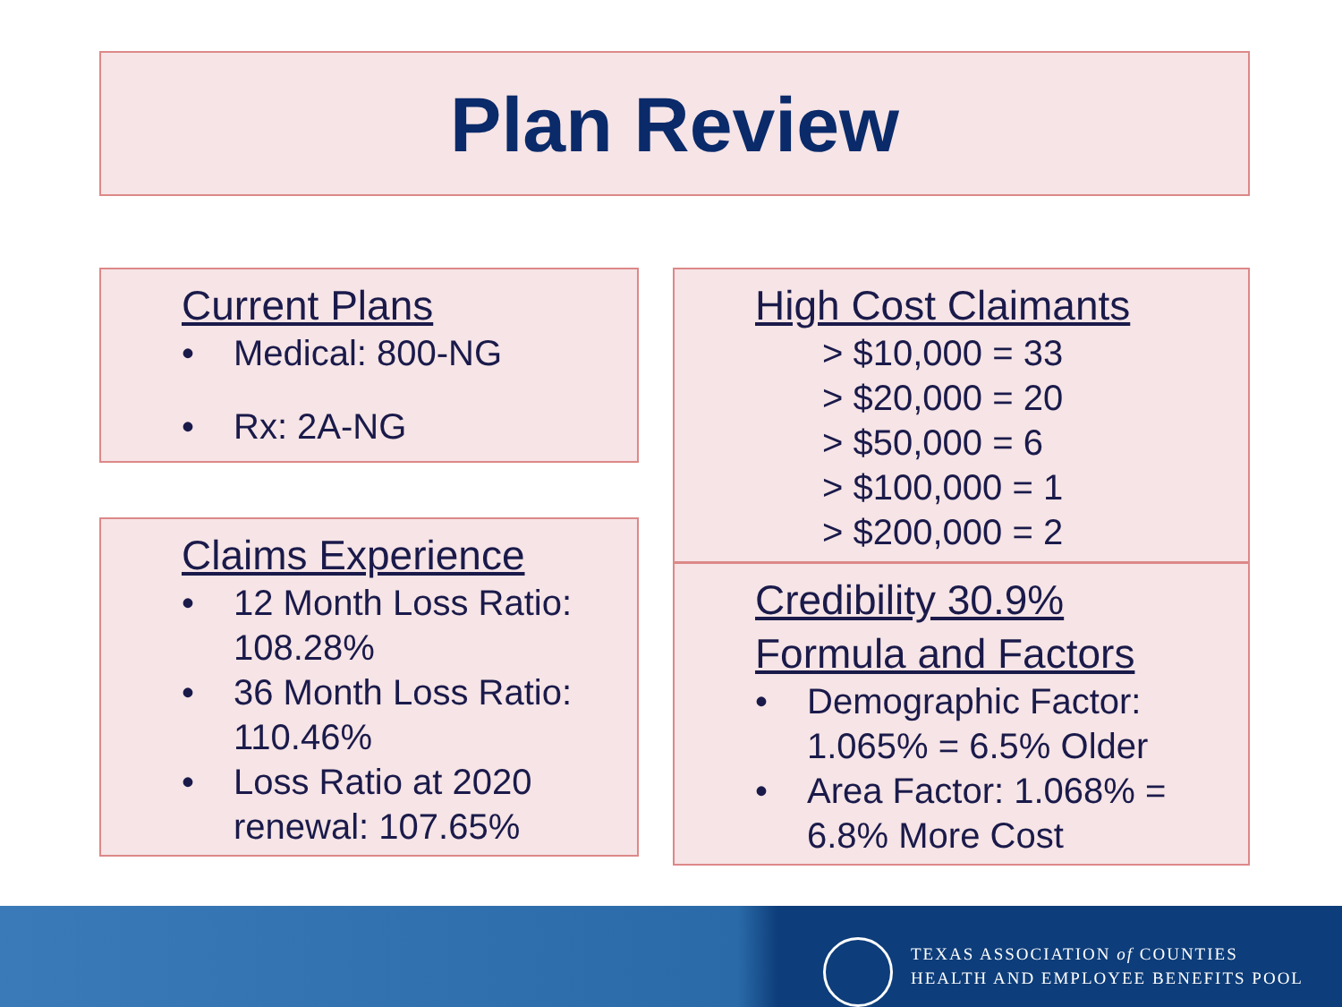Plan Review
Current Plans
• Medical: 800-NG
• Rx: 2A-NG
Claims Experience
• 12 Month Loss Ratio: 108.28%
• 36 Month Loss Ratio: 110.46%
• Loss Ratio at 2020 renewal: 107.65%
High Cost Claimants
> $10,000 = 33
> $20,000 = 20
> $50,000 = 6
> $100,000 = 1
> $200,000 = 2
Credibility 30.9%
Formula and Factors
• Demographic Factor: 1.065% = 6.5% Older
• Area Factor: 1.068% = 6.8% More Cost
TEXAS ASSOCIATION of COUNTIES
HEALTH AND EMPLOYEE BENEFITS POOL